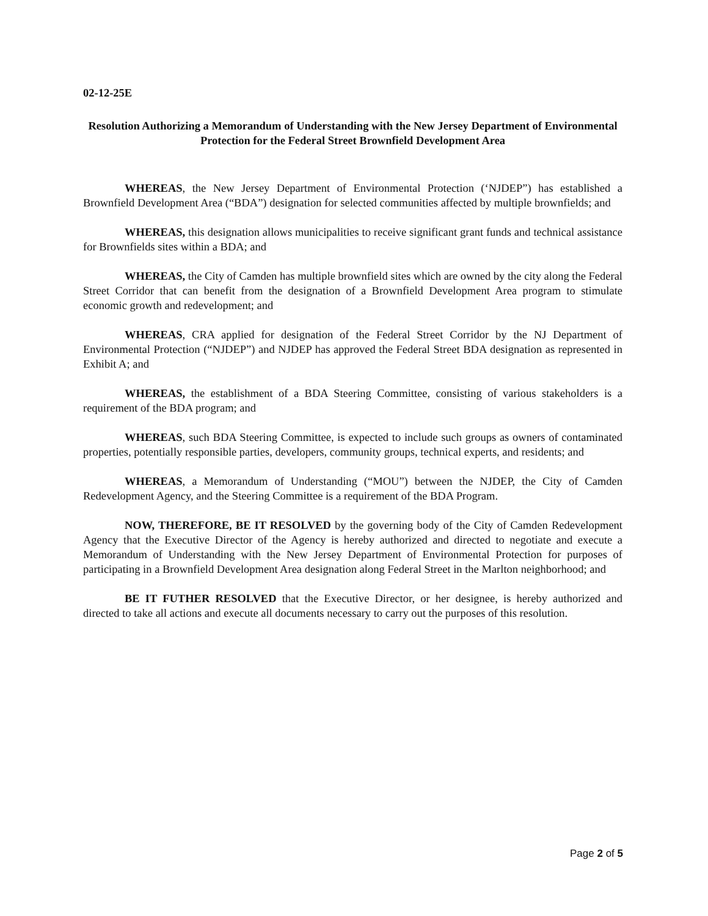02-12-25E
Resolution Authorizing a Memorandum of Understanding with the New Jersey Department of Environmental Protection for the Federal Street Brownfield Development Area
WHEREAS, the New Jersey Department of Environmental Protection (‘NJDEP”) has established a Brownfield Development Area (“BDA”) designation for selected communities affected by multiple brownfields; and
WHEREAS, this designation allows municipalities to receive significant grant funds and technical assistance for Brownfields sites within a BDA; and
WHEREAS, the City of Camden has multiple brownfield sites which are owned by the city along the Federal Street Corridor that can benefit from the designation of a Brownfield Development Area program to stimulate economic growth and redevelopment; and
WHEREAS, CRA applied for designation of the Federal Street Corridor by the NJ Department of Environmental Protection (“NJDEP”) and NJDEP has approved the Federal Street BDA designation as represented in Exhibit A; and
WHEREAS, the establishment of a BDA Steering Committee, consisting of various stakeholders is a requirement of the BDA program; and
WHEREAS, such BDA Steering Committee, is expected to include such groups as owners of contaminated properties, potentially responsible parties, developers, community groups, technical experts, and residents; and
WHEREAS, a Memorandum of Understanding (“MOU”) between the NJDEP, the City of Camden Redevelopment Agency, and the Steering Committee is a requirement of the BDA Program.
NOW, THEREFORE, BE IT RESOLVED by the governing body of the City of Camden Redevelopment Agency that the Executive Director of the Agency is hereby authorized and directed to negotiate and execute a Memorandum of Understanding with the New Jersey Department of Environmental Protection for purposes of participating in a Brownfield Development Area designation along Federal Street in the Marlton neighborhood; and
BE IT FUTHER RESOLVED that the Executive Director, or her designee, is hereby authorized and directed to take all actions and execute all documents necessary to carry out the purposes of this resolution.
Page 2 of 5